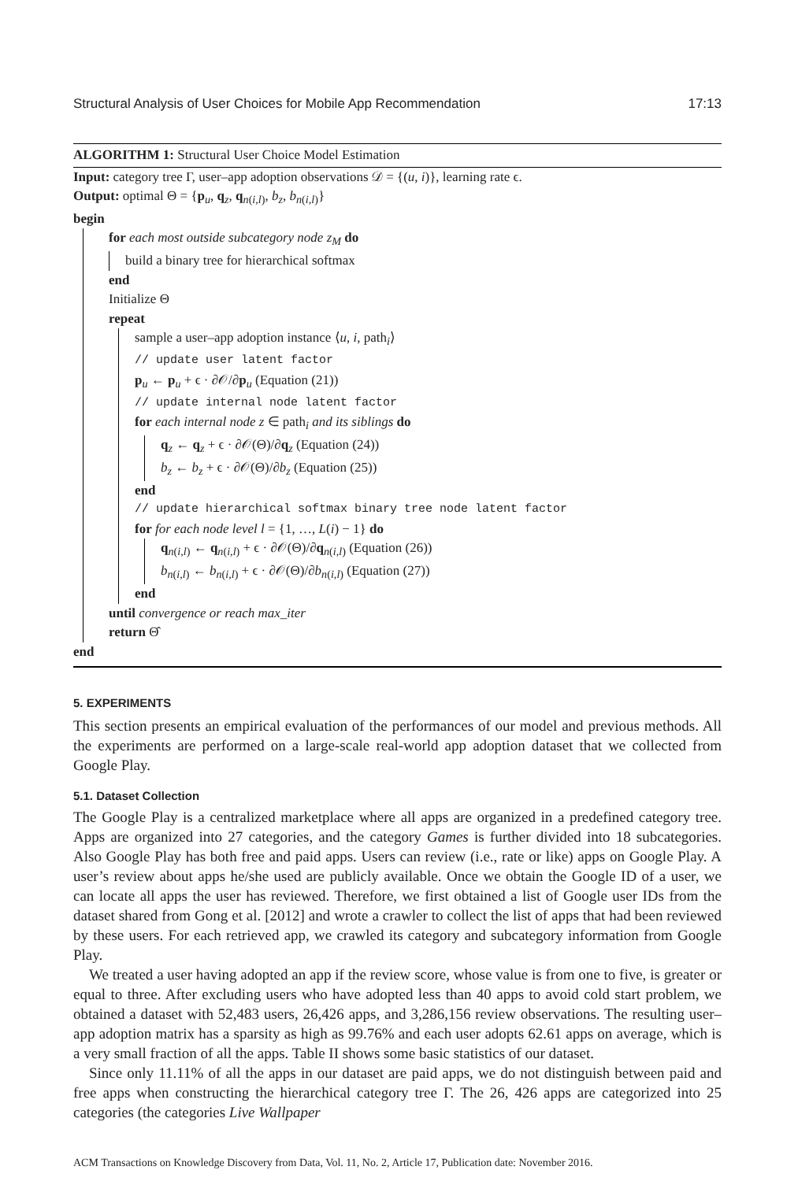Structural Analysis of User Choices for Mobile App Recommendation 17:13
ALGORITHM 1: Structural User Choice Model Estimation
Input: category tree Γ, user–app adoption observations 𝒟 = {(u, i)}, learning rate ϵ.
Output: optimal Θ = {p<sub>u</sub>, q<sub>z</sub>, q<sub>n(i,l)</sub>, b<sub>z</sub>, b<sub>n(i,l)</sub>}
begin
for each most outside subcategory node z<sub>M</sub> do
build a binary tree for hierarchical softmax
end
Initialize Θ
repeat
sample a user–app adoption instance ⟨u, i, path<sub>i</sub>⟩
// update user latent factor
p<sub>u</sub> ← p<sub>u</sub> + ϵ · ∂𝒪/∂p<sub>u</sub> (Equation (21))
// update internal node latent factor
for each internal node z ∈ path<sub>i</sub> and its siblings do
q<sub>z</sub> ← q<sub>z</sub> + ϵ · ∂𝒪(Θ)/∂q<sub>z</sub> (Equation (24))
b<sub>z</sub> ← b<sub>z</sub> + ϵ · ∂𝒪(Θ)/∂b<sub>z</sub> (Equation (25))
end
// update hierarchical softmax binary tree node latent factor
for for each node level l = {1, …, L(i) − 1} do
q<sub>n(i,l)</sub> ← q<sub>n(i,l)</sub> + ϵ · ∂𝒪(Θ)/∂q<sub>n(i,l)</sub> (Equation (26))
b<sub>n(i,l)</sub> ← b<sub>n(i,l)</sub> + ϵ · ∂𝒪(Θ)/∂b<sub>n(i,l)</sub> (Equation (27))
end
until convergence or reach max_iter
return Θ̂
end
5. EXPERIMENTS
This section presents an empirical evaluation of the performances of our model and previous methods. All the experiments are performed on a large-scale real-world app adoption dataset that we collected from Google Play.
5.1. Dataset Collection
The Google Play is a centralized marketplace where all apps are organized in a predefined category tree. Apps are organized into 27 categories, and the category Games is further divided into 18 subcategories. Also Google Play has both free and paid apps. Users can review (i.e., rate or like) apps on Google Play. A user’s review about apps he/she used are publicly available. Once we obtain the Google ID of a user, we can locate all apps the user has reviewed. Therefore, we first obtained a list of Google user IDs from the dataset shared from Gong et al. [2012] and wrote a crawler to collect the list of apps that had been reviewed by these users. For each retrieved app, we crawled its category and subcategory information from Google Play.
We treated a user having adopted an app if the review score, whose value is from one to five, is greater or equal to three. After excluding users who have adopted less than 40 apps to avoid cold start problem, we obtained a dataset with 52,483 users, 26,426 apps, and 3,286,156 review observations. The resulting user–app adoption matrix has a sparsity as high as 99.76% and each user adopts 62.61 apps on average, which is a very small fraction of all the apps. Table II shows some basic statistics of our dataset.
Since only 11.11% of all the apps in our dataset are paid apps, we do not distinguish between paid and free apps when constructing the hierarchical category tree Γ. The 26, 426 apps are categorized into 25 categories (the categories Live Wallpaper
ACM Transactions on Knowledge Discovery from Data, Vol. 11, No. 2, Article 17, Publication date: November 2016.